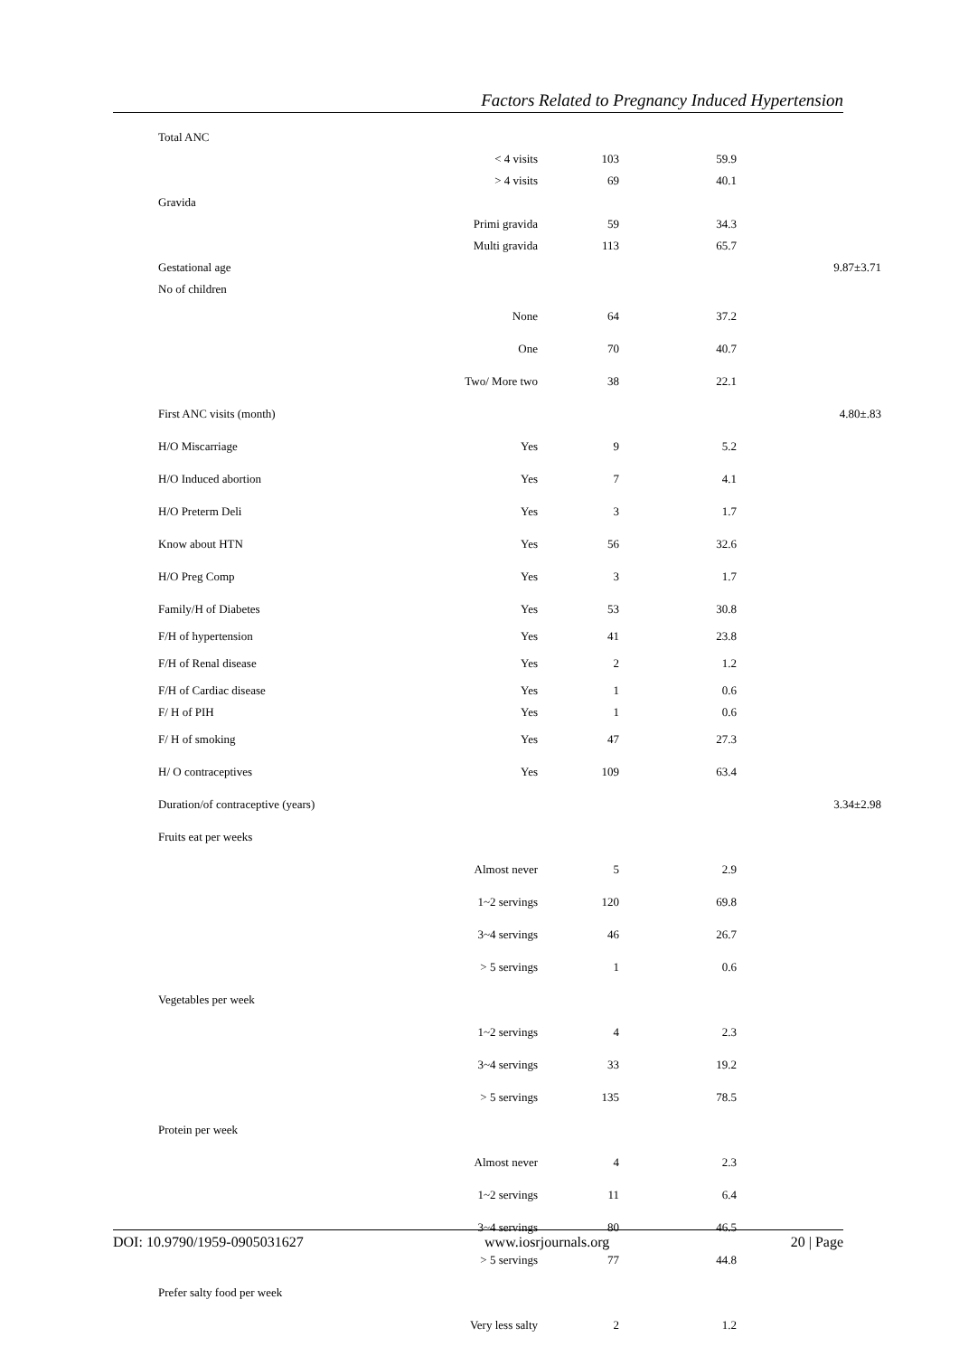Factors Related to Pregnancy Induced Hypertension
| Total ANC | | | | |
| | < 4 visits | 103 | 59.9 | |
| | > 4 visits | 69 | 40.1 | |
| Gravida | | | | |
| | Primi gravida | 59 | 34.3 | |
| | Multi gravida | 113 | 65.7 | |
| Gestational age | | | | 9.87±3.71 |
| No of children | | | | |
| | None | 64 | 37.2 | |
| | One | 70 | 40.7 | |
| | Two/ More two | 38 | 22.1 | |
| First ANC visits (month) | | | | 4.80±.83 |
| H/O Miscarriage | Yes | 9 | 5.2 | |
| H/O Induced abortion | Yes | 7 | 4.1 | |
| H/O Preterm Deli | Yes | 3 | 1.7 | |
| Know about HTN | Yes | 56 | 32.6 | |
| H/O Preg Comp | Yes | 3 | 1.7 | |
| Family/H of Diabetes | Yes | 53 | 30.8 | |
| F/H of hypertension | Yes | 41 | 23.8 | |
| F/H of Renal disease | Yes | 2 | 1.2 | |
| F/H of Cardiac disease | Yes | 1 | 0.6 | |
| F/ H of PIH | Yes | 1 | 0.6 | |
| F/ H of smoking | Yes | 47 | 27.3 | |
| H/ O contraceptives | Yes | 109 | 63.4 | |
| Duration/of contraceptive (years) | | | | 3.34±2.98 |
| Fruits eat per weeks | | | | |
| | Almost never | 5 | 2.9 | |
| | 1~2 servings | 120 | 69.8 | |
| | 3~4 servings | 46 | 26.7 | |
| | > 5 servings | 1 | 0.6 | |
| Vegetables per week | | | | |
| | 1~2 servings | 4 | 2.3 | |
| | 3~4 servings | 33 | 19.2 | |
| | > 5 servings | 135 | 78.5 | |
| Protein per week | | | | |
| | Almost never | 4 | 2.3 | |
| | 1~2 servings | 11 | 6.4 | |
| | 3~4 servings | 80 | 46.5 | |
| | > 5 servings | 77 | 44.8 | |
| Prefer salty food per week | | | | |
| | Very less salty | 2 | 1.2 | |
DOI: 10.9790/1959-0905031627 www.iosrjournals.org 20 | Page